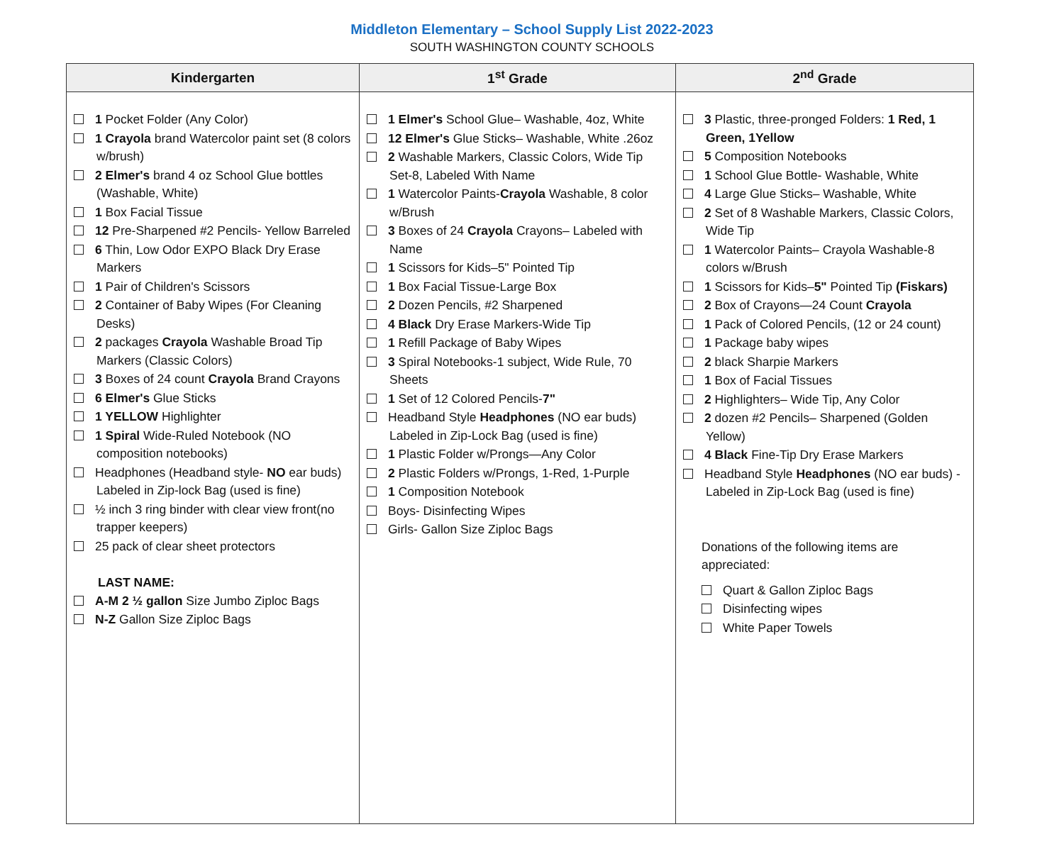Middleton Elementary – School Supply List 2022-2023
SOUTH WASHINGTON COUNTY SCHOOLS
| Kindergarten | 1<sup>st</sup> Grade | 2<sup>nd</sup> Grade |
| --- | --- | --- |
| 1 Pocket Folder (Any Color) 1 Crayola brand Watercolor paint set (8 colors w/brush) 2 Elmer's brand 4 oz School Glue bottles (Washable, White) 1 Box Facial Tissue 12 Pre-Sharpened #2 Pencils- Yellow Barreled 6 Thin, Low Odor EXPO Black Dry Erase Markers 1 Pair of Children's Scissors 2 Container of Baby Wipes (For Cleaning Desks) 2 packages Crayola Washable Broad Tip Markers (Classic Colors) 3 Boxes of 24 count Crayola Brand Crayons 6 Elmer's Glue Sticks 1 YELLOW Highlighter 1 Spiral Wide-Ruled Notebook (NO composition notebooks) Headphones (Headband style- NO ear buds) Labeled in Zip-lock Bag (used is fine) ½ inch 3 ring binder with clear view front(no trapper keepers) 25 pack of clear sheet protectors LAST NAME: A-M 2 ½ gallon Size Jumbo Ziploc Bags N-Z Gallon Size Ziploc Bags | 1 Elmer's School Glue– Washable, 4oz, White 12 Elmer's Glue Sticks– Washable, White .26oz 2 Washable Markers, Classic Colors, Wide Tip Set-8, Labeled With Name 1 Watercolor Paints- Crayola Washable, 8 color w/Brush 3 Boxes of 24 Crayola Crayons– Labeled with Name 1 Scissors for Kids–5" Pointed Tip 1 Box Facial Tissue-Large Box 2 Dozen Pencils, #2 Sharpened 4 Black Dry Erase Markers-Wide Tip 1 Refill Package of Baby Wipes 3 Spiral Notebooks-1 subject, Wide Rule, 70 Sheets 1 Set of 12 Colored Pencils- 7" Headband Style Headphones (NO ear buds) Labeled in Zip-Lock Bag (used is fine) 1 Plastic Folder w/Prongs—Any Color 2 Plastic Folders w/Prongs, 1-Red, 1-Purple 1 Composition Notebook Boys- Disinfecting Wipes Girls- Gallon Size Ziploc Bags | 3 Plastic, three-pronged Folders: 1 Red, 1 Green, 1Yellow 5 Composition Notebooks 1 School Glue Bottle- Washable, White 4 Large Glue Sticks– Washable, White 2 Set of 8 Washable Markers, Classic Colors, Wide Tip 1 Watercolor Paints– Crayola Washable-8 colors w/Brush 1 Scissors for Kids– 5" Pointed Tip (Fiskars) 2 Box of Crayons—24 Count Crayola 1 Pack of Colored Pencils, (12 or 24 count) 1 Package baby wipes 2 black Sharpie Markers 1 Box of Facial Tissues 2 Highlighters– Wide Tip, Any Color 2 dozen #2 Pencils– Sharpened (Golden Yellow) 4 Black Fine-Tip Dry Erase Markers Headband Style Headphones (NO ear buds) -Labeled in Zip-Lock Bag (used is fine) Donations of the following items are appreciated: Quart & Gallon Ziploc Bags Disinfecting wipes White Paper Towels |